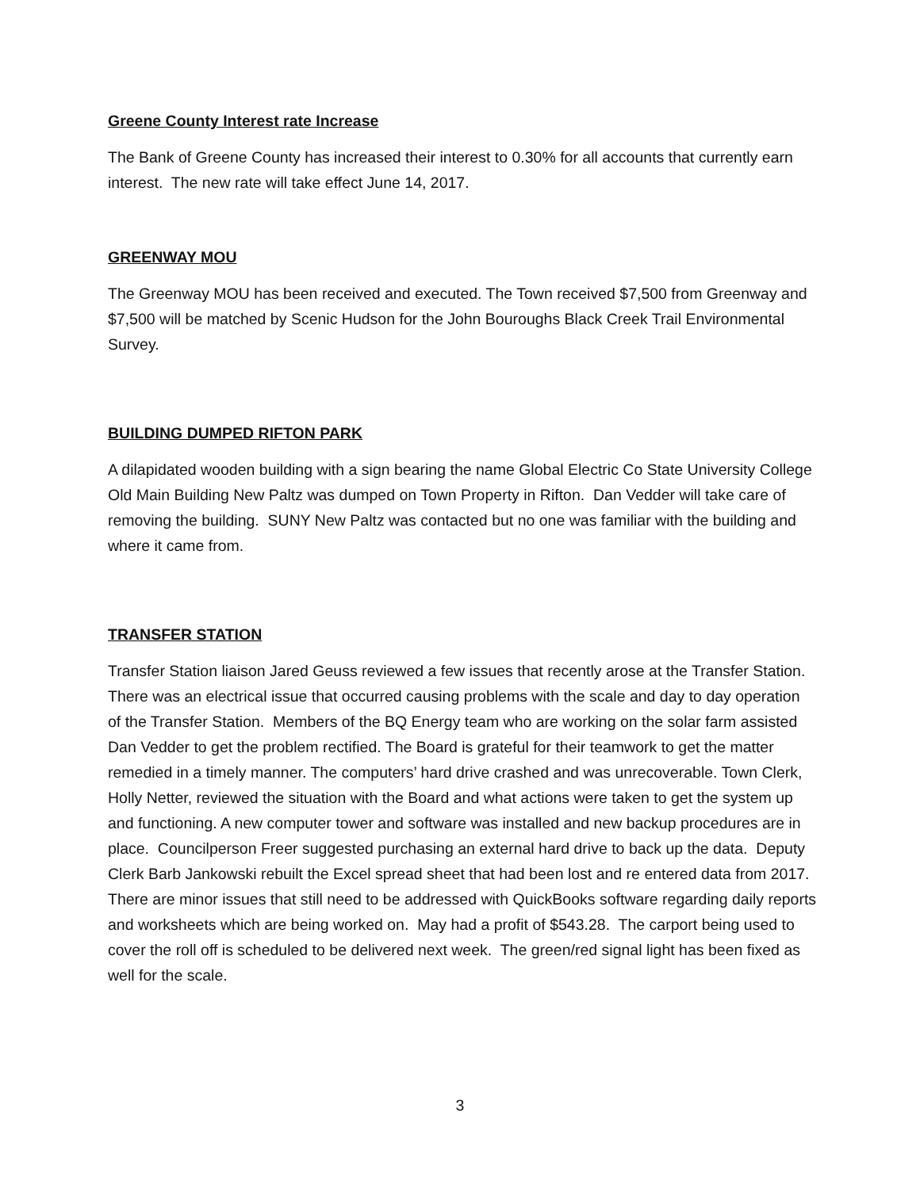Greene County Interest rate Increase
The Bank of Greene County has increased their interest to 0.30% for all accounts that currently earn interest. The new rate will take effect June 14, 2017.
GREENWAY MOU
The Greenway MOU has been received and executed. The Town received $7,500 from Greenway and $7,500 will be matched by Scenic Hudson for the John Bouroughs Black Creek Trail Environmental Survey.
BUILDING DUMPED RIFTON PARK
A dilapidated wooden building with a sign bearing the name Global Electric Co State University College Old Main Building New Paltz was dumped on Town Property in Rifton. Dan Vedder will take care of removing the building. SUNY New Paltz was contacted but no one was familiar with the building and where it came from.
TRANSFER STATION
Transfer Station liaison Jared Geuss reviewed a few issues that recently arose at the Transfer Station. There was an electrical issue that occurred causing problems with the scale and day to day operation of the Transfer Station. Members of the BQ Energy team who are working on the solar farm assisted Dan Vedder to get the problem rectified. The Board is grateful for their teamwork to get the matter remedied in a timely manner. The computers’ hard drive crashed and was unrecoverable. Town Clerk, Holly Netter, reviewed the situation with the Board and what actions were taken to get the system up and functioning. A new computer tower and software was installed and new backup procedures are in place. Councilperson Freer suggested purchasing an external hard drive to back up the data. Deputy Clerk Barb Jankowski rebuilt the Excel spread sheet that had been lost and re entered data from 2017. There are minor issues that still need to be addressed with QuickBooks software regarding daily reports and worksheets which are being worked on. May had a profit of $543.28. The carport being used to cover the roll off is scheduled to be delivered next week. The green/red signal light has been fixed as well for the scale.
3